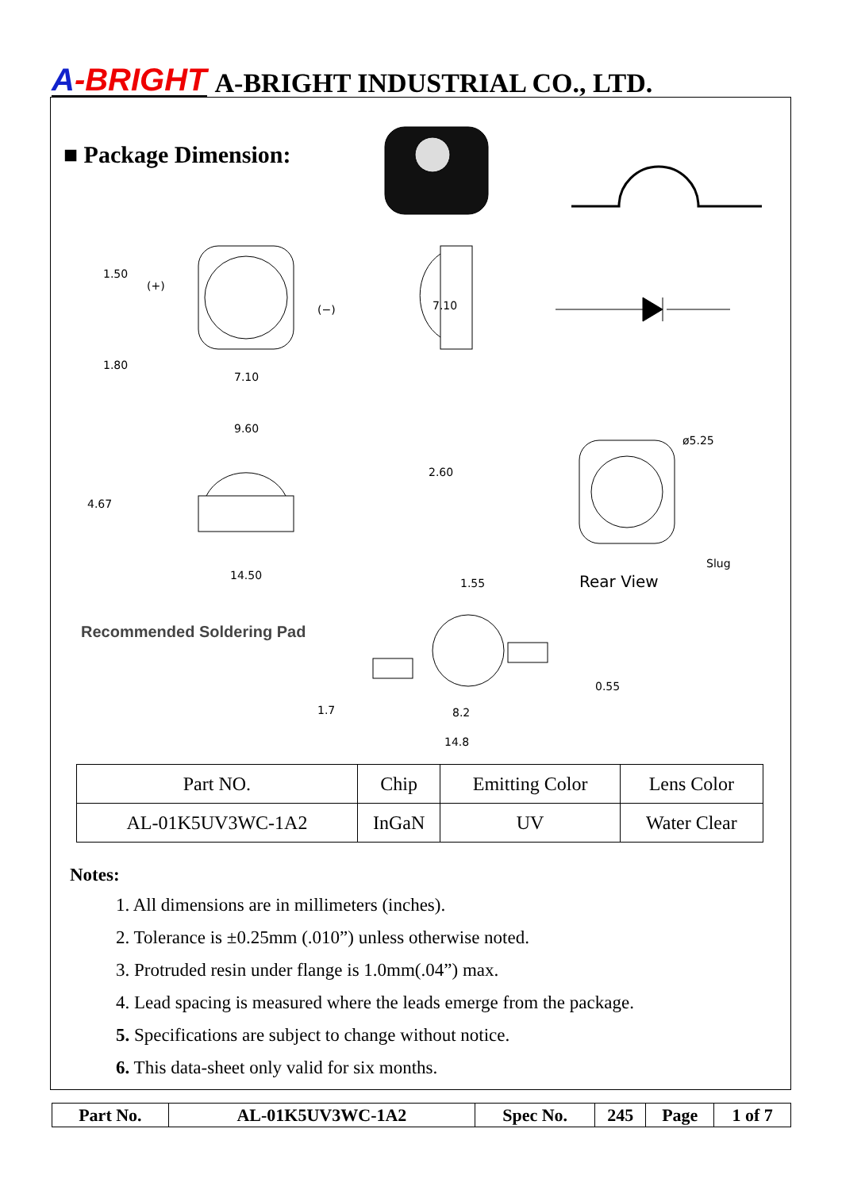A-BRIGHT
A-BRIGHT INDUSTRIAL CO., LTD.
■ Package Dimension:
(+)
(−)
1.80
7.10
7.10
1.50
9.60
14.50
4.67
2.60
1.55
ø5.25
Slug
Rear View
8.2
14.8
1.7
0.55
Recommended Soldering Pad
| Part NO. | Chip | Emitting Color | Lens Color |
| AL-01K5UV3WC-1A2 | InGaN | UV | Water Clear |
Notes:
1. All dimensions are in millimeters (inches).
2. Tolerance is ±0.25mm (.010”) unless otherwise noted.
3. Protruded resin under flange is 1.0mm(.04”) max.
4. Lead spacing is measured where the leads emerge from the package.
5. Specifications are subject to change without notice.
6. This data-sheet only valid for six months.
| Part No. | AL-01K5UV3WC-1A2 | Spec No. | 245 | Page | 1 of 7 |